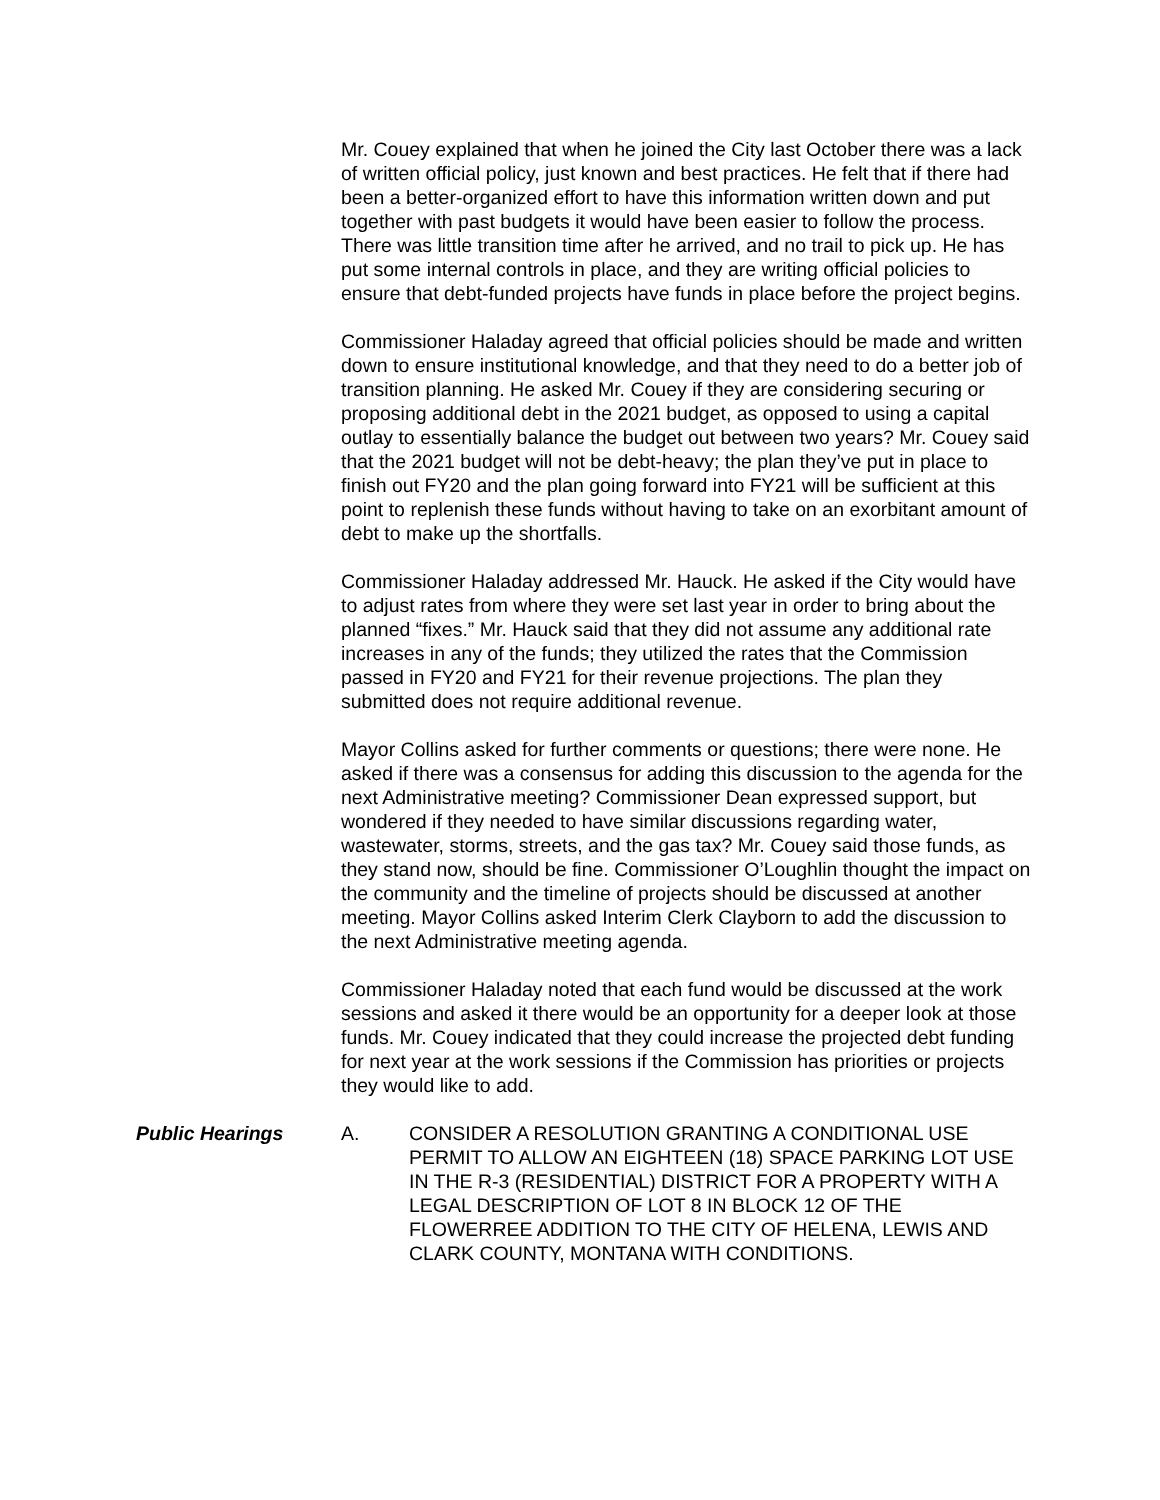Mr. Couey explained that when he joined the City last October there was a lack of written official policy, just known and best practices. He felt that if there had been a better-organized effort to have this information written down and put together with past budgets it would have been easier to follow the process. There was little transition time after he arrived, and no trail to pick up. He has put some internal controls in place, and they are writing official policies to ensure that debt-funded projects have funds in place before the project begins.
Commissioner Haladay agreed that official policies should be made and written down to ensure institutional knowledge, and that they need to do a better job of transition planning. He asked Mr. Couey if they are considering securing or proposing additional debt in the 2021 budget, as opposed to using a capital outlay to essentially balance the budget out between two years? Mr. Couey said that the 2021 budget will not be debt-heavy; the plan they’ve put in place to finish out FY20 and the plan going forward into FY21 will be sufficient at this point to replenish these funds without having to take on an exorbitant amount of debt to make up the shortfalls.
Commissioner Haladay addressed Mr. Hauck. He asked if the City would have to adjust rates from where they were set last year in order to bring about the planned “fixes.” Mr. Hauck said that they did not assume any additional rate increases in any of the funds; they utilized the rates that the Commission passed in FY20 and FY21 for their revenue projections. The plan they submitted does not require additional revenue.
Mayor Collins asked for further comments or questions; there were none. He asked if there was a consensus for adding this discussion to the agenda for the next Administrative meeting? Commissioner Dean expressed support, but wondered if they needed to have similar discussions regarding water, wastewater, storms, streets, and the gas tax? Mr. Couey said those funds, as they stand now, should be fine. Commissioner O’Loughlin thought the impact on the community and the timeline of projects should be discussed at another meeting. Mayor Collins asked Interim Clerk Clayborn to add the discussion to the next Administrative meeting agenda.
Commissioner Haladay noted that each fund would be discussed at the work sessions and asked it there would be an opportunity for a deeper look at those funds. Mr. Couey indicated that they could increase the projected debt funding for next year at the work sessions if the Commission has priorities or projects they would like to add.
Public Hearings A. CONSIDER A RESOLUTION GRANTING A CONDITIONAL USE PERMIT TO ALLOW AN EIGHTEEN (18) SPACE PARKING LOT USE IN THE R-3 (RESIDENTIAL) DISTRICT FOR A PROPERTY WITH A LEGAL DESCRIPTION OF LOT 8 IN BLOCK 12 OF THE FLOWERREE ADDITION TO THE CITY OF HELENA, LEWIS AND CLARK COUNTY, MONTANA WITH CONDITIONS.